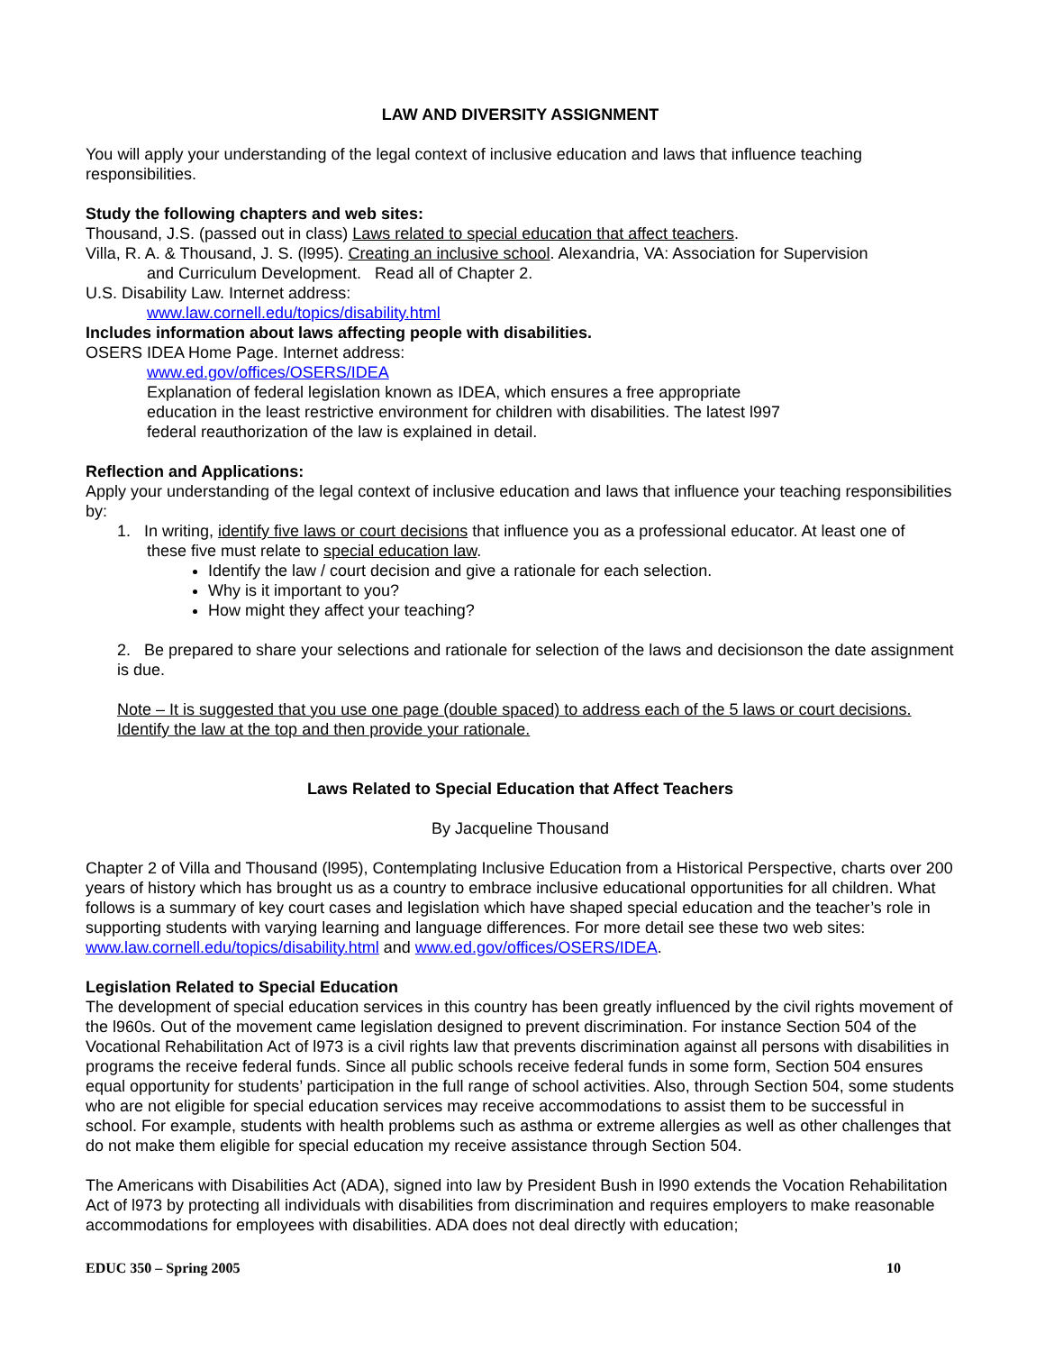LAW AND DIVERSITY ASSIGNMENT
You will apply your understanding of the legal context of inclusive education and laws that influence teaching responsibilities.
Study the following chapters and web sites:
Thousand, J.S. (passed out in class) Laws related to special education that affect teachers.
Villa, R. A. & Thousand, J. S. (l995). Creating an inclusive school. Alexandria, VA: Association for Supervision
and Curriculum Development. Read all of Chapter 2.
U.S. Disability Law. Internet address:
www.law.cornell.edu/topics/disability.html
Includes information about laws affecting people with disabilities.
OSERS IDEA Home Page. Internet address:
www.ed.gov/offices/OSERS/IDEA
Explanation of federal legislation known as IDEA, which ensures a free appropriate education in the least restrictive environment for children with disabilities. The latest l997 federal reauthorization of the law is explained in detail.
Reflection and Applications:
Apply your understanding of the legal context of inclusive education and laws that influence your teaching responsibilities by:
1. In writing, identify five laws or court decisions that influence you as a professional educator. At least one of
these five must relate to special education law.
Identify the law / court decision and give a rationale for each selection.
Why is it important to you?
How might they affect your teaching?
2. Be prepared to share your selections and rationale for selection of the laws and decisionson the date assignment is due.
Note – It is suggested that you use one page (double spaced) to address each of the 5 laws or court decisions. Identify the law at the top and then provide your rationale.
Laws Related to Special Education that Affect Teachers
By Jacqueline Thousand
Chapter 2 of Villa and Thousand (l995), Contemplating Inclusive Education from a Historical Perspective, charts over 200 years of history which has brought us as a country to embrace inclusive educational opportunities for all children. What follows is a summary of key court cases and legislation which have shaped special education and the teacher’s role in supporting students with varying learning and language differences. For more detail see these two web sites: www.law.cornell.edu/topics/disability.html and www.ed.gov/offices/OSERS/IDEA.
Legislation Related to Special Education
The development of special education services in this country has been greatly influenced by the civil rights movement of the l960s. Out of the movement came legislation designed to prevent discrimination. For instance Section 504 of the Vocational Rehabilitation Act of l973 is a civil rights law that prevents discrimination against all persons with disabilities in programs the receive federal funds. Since all public schools receive federal funds in some form, Section 504 ensures equal opportunity for students’ participation in the full range of school activities. Also, through Section 504, some students who are not eligible for special education services may receive accommodations to assist them to be successful in school. For example, students with health problems such as asthma or extreme allergies as well as other challenges that do not make them eligible for special education my receive assistance through Section 504.
The Americans with Disabilities Act (ADA), signed into law by President Bush in l990 extends the Vocation Rehabilitation Act of l973 by protecting all individuals with disabilities from discrimination and requires employers to make reasonable accommodations for employees with disabilities. ADA does not deal directly with education;
EDUC 350 – Spring 2005 10